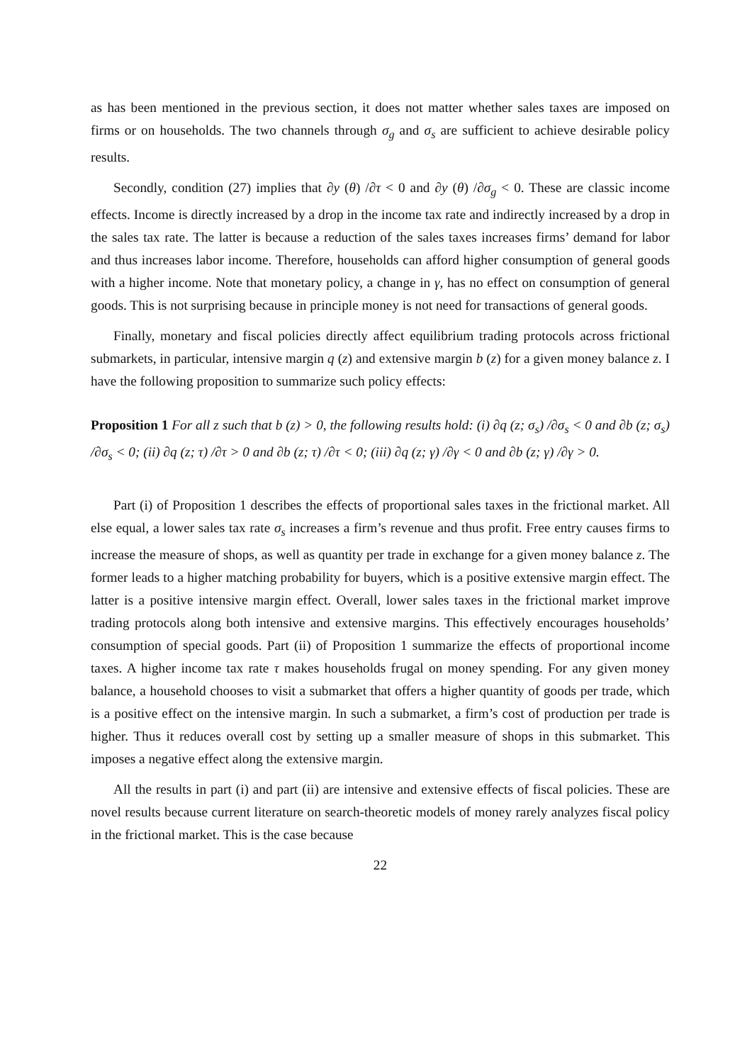as has been mentioned in the previous section, it does not matter whether sales taxes are imposed on firms or on households. The two channels through σ<sub>g</sub> and σ<sub>s</sub> are sufficient to achieve desirable policy results.
Secondly, condition (27) implies that ∂y (θ) /∂τ < 0 and ∂y (θ) /∂σ<sub>g</sub> < 0. These are classic income effects. Income is directly increased by a drop in the income tax rate and indirectly increased by a drop in the sales tax rate. The latter is because a reduction of the sales taxes increases firms’ demand for labor and thus increases labor income. Therefore, households can afford higher consumption of general goods with a higher income. Note that monetary policy, a change in γ, has no effect on consumption of general goods. This is not surprising because in principle money is not need for transactions of general goods.
Finally, monetary and fiscal policies directly affect equilibrium trading protocols across frictional submarkets, in particular, intensive margin q (z) and extensive margin b (z) for a given money balance z. I have the following proposition to summarize such policy effects:
Proposition 1 For all z such that b (z) > 0, the following results hold: (i) ∂q (z; σ<sub>s</sub>) /∂σ<sub>s</sub> < 0 and ∂b (z; σ<sub>s</sub>) /∂σ<sub>s</sub> < 0; (ii) ∂q (z; τ) /∂τ > 0 and ∂b (z; τ) /∂τ < 0; (iii) ∂q (z; γ) /∂γ < 0 and ∂b (z; γ) /∂γ > 0.
Part (i) of Proposition 1 describes the effects of proportional sales taxes in the frictional market. All else equal, a lower sales tax rate σ<sub>s</sub> increases a firm’s revenue and thus profit. Free entry causes firms to increase the measure of shops, as well as quantity per trade in exchange for a given money balance z. The former leads to a higher matching probability for buyers, which is a positive extensive margin effect. The latter is a positive intensive margin effect. Overall, lower sales taxes in the frictional market improve trading protocols along both intensive and extensive margins. This effectively encourages households’ consumption of special goods. Part (ii) of Proposition 1 summarize the effects of proportional income taxes. A higher income tax rate τ makes households frugal on money spending. For any given money balance, a household chooses to visit a submarket that offers a higher quantity of goods per trade, which is a positive effect on the intensive margin. In such a submarket, a firm’s cost of production per trade is higher. Thus it reduces overall cost by setting up a smaller measure of shops in this submarket. This imposes a negative effect along the extensive margin.
All the results in part (i) and part (ii) are intensive and extensive effects of fiscal policies. These are novel results because current literature on search-theoretic models of money rarely analyzes fiscal policy in the frictional market. This is the case because
22